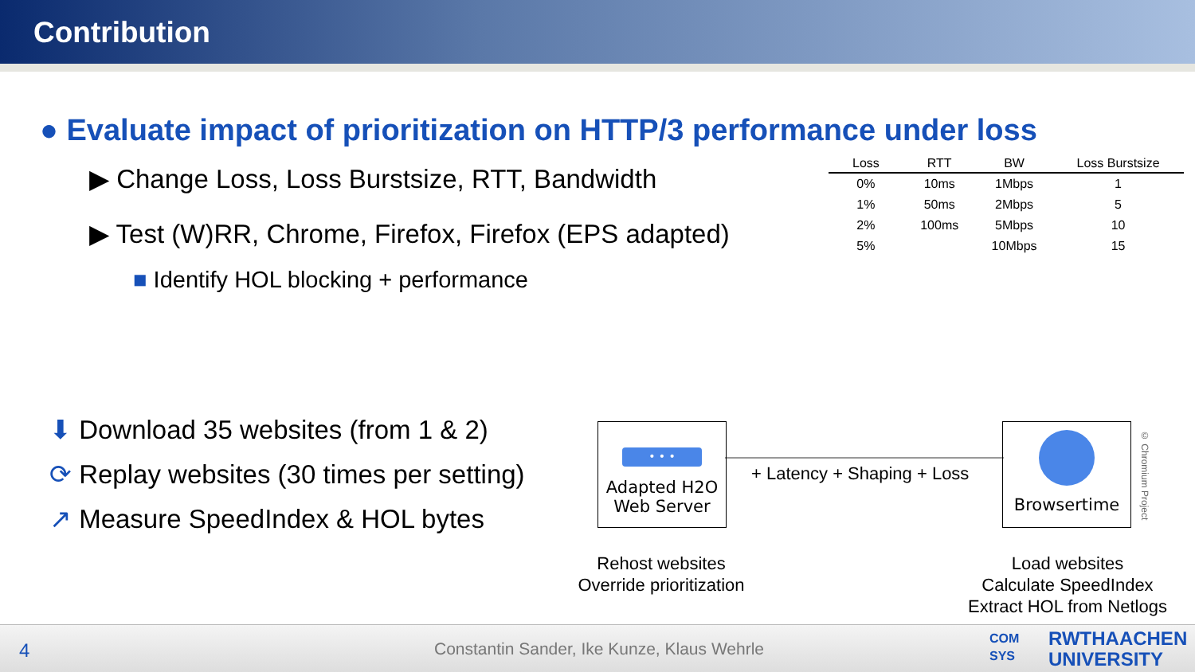Contribution
● Evaluate impact of prioritization on HTTP/3 performance under loss
▶ Change Loss, Loss Burstsize, RTT, Bandwidth
▶ Test (W)RR, Chrome, Firefox, Firefox (EPS adapted)
■ Identify HOL blocking + performance
| Loss | RTT | BW | Loss Burstsize |
| --- | --- | --- | --- |
| 0% | 10ms | 1Mbps | 1 |
| 1% | 50ms | 2Mbps | 5 |
| 2% | 100ms | 5Mbps | 10 |
| 5% | | 10Mbps | 15 |
⬇ Download 35 websites (from 1 & 2)
⟳ Replay websites (30 times per setting)
↗ Measure SpeedIndex & HOL bytes
• • •
Adapted H2O
Web Server
+ Latency + Shaping + Loss
Browsertime
© Chromium Project
Rehost websites
Override prioritization
Load websites
Calculate SpeedIndex
Extract HOL from Netlogs
4 Constantin Sander, Ike Kunze, Klaus Wehrle
COM
SYS
RWTHAACHEN
UNIVERSITY